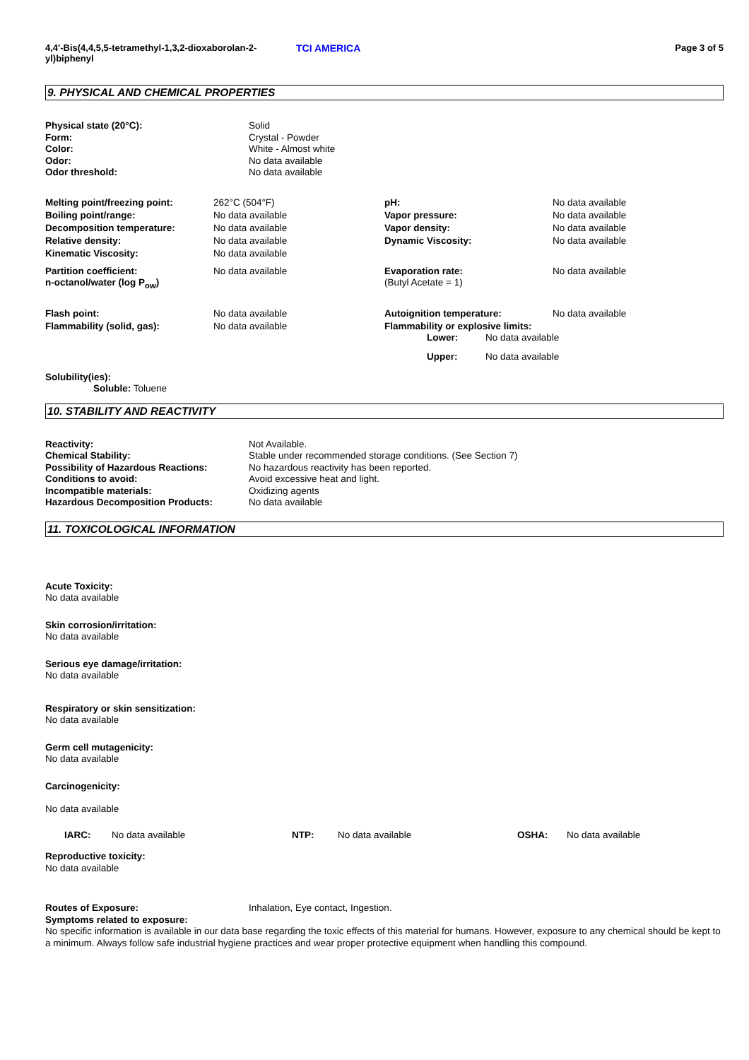4,4'-Bis(4,4,5,5-tetramethyl-1,3,2-dioxaborolan-2-yl)biphenyl
TCI AMERICA Page 3 of 5
9. PHYSICAL AND CHEMICAL PROPERTIES
| Physical state (20°C): | Solid |
| Form: | Crystal - Powder |
| Color: | White - Almost white |
| Odor: | No data available |
| Odor threshold: | No data available |
| Melting point/freezing point: | 262°C (504°F) | pH: | No data available |
| Boiling point/range: | No data available | Vapor pressure: | No data available |
| Decomposition temperature: | No data available | Vapor density: | No data available |
| Relative density: | No data available | Dynamic Viscosity: | No data available |
| Kinematic Viscosity: | No data available | | |
| Partition coefficient: n-octanol/water (log P<sub>ow</sub>) | No data available | Evaporation rate: (Butyl Acetate = 1) | No data available |
| Flash point: | No data available | Autoignition temperature: | No data available |
| Flammability (solid, gas): | No data available | Flammability or explosive limits: / Lower: / No data available / / Upper: / No data available / | |
Solubility(ies):
Soluble: Toluene
10. STABILITY AND REACTIVITY
| Reactivity: | Not Available. |
| Chemical Stability: | Stable under recommended storage conditions. (See Section 7) |
| Possibility of Hazardous Reactions: | No hazardous reactivity has been reported. |
| Conditions to avoid: | Avoid excessive heat and light. |
| Incompatible materials: | Oxidizing agents |
| Hazardous Decomposition Products: | No data available |
11. TOXICOLOGICAL INFORMATION
Acute Toxicity:
No data available
Skin corrosion/irritation:
No data available
Serious eye damage/irritation:
No data available
Respiratory or skin sensitization:
No data available
Germ cell mutagenicity:
No data available
Carcinogenicity:
No data available
| IARC: | No data available | NTP: | No data available | OSHA: | No data available |
Reproductive toxicity:
No data available
| Routes of Exposure: | Inhalation, Eye contact, Ingestion. |
Symptoms related to exposure:
No specific information is available in our data base regarding the toxic effects of this material for humans. However, exposure to any chemical should be kept to a minimum. Always follow safe industrial hygiene practices and wear proper protective equipment when handling this compound.